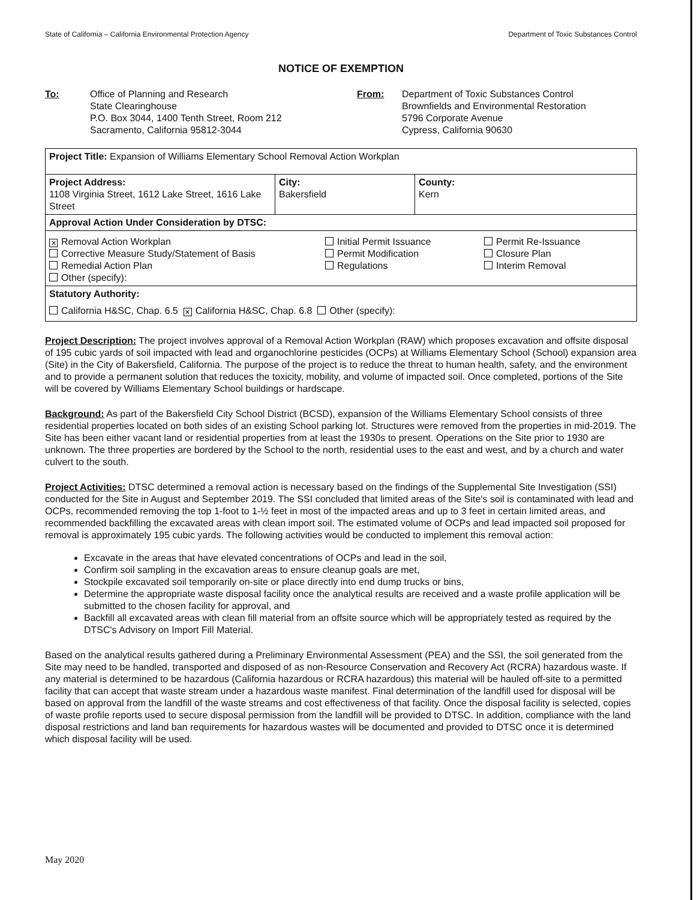State of California – California Environmental Protection Agency Department of Toxic Substances Control
NOTICE OF EXEMPTION
To: Office of Planning and Research
State Clearinghouse
P.O. Box 3044, 1400 Tenth Street, Room 212
Sacramento, California 95812-3044
From: Department of Toxic Substances Control
Brownfields and Environmental Restoration
5796 Corporate Avenue
Cypress, California 90630
| Project Title: Expansion of Williams Elementary School Removal Action Workplan | | |
| Project Address: 1108 Virginia Street, 1612 Lake Street, 1616 Lake Street | City: Bakersfield | County: Kern |
| Approval Action Under Consideration by DTSC: | | |
| ✕ Removal Action Workplan Corrective Measure Study/Statement of Basis Remedial Action Plan Other (specify): Initial Permit Issuance Permit Modification Regulations Permit Re-Issuance Closure Plan Interim Removal | | |
| Statutory Authority: California H&SC, Chap. 6.5 ✕ California H&SC, Chap. 6.8 Other (specify): | | |
Project Description: The project involves approval of a Removal Action Workplan (RAW) which proposes excavation and offsite disposal of 195 cubic yards of soil impacted with lead and organochlorine pesticides (OCPs) at Williams Elementary School (School) expansion area (Site) in the City of Bakersfield, California. The purpose of the project is to reduce the threat to human health, safety, and the environment and to provide a permanent solution that reduces the toxicity, mobility, and volume of impacted soil. Once completed, portions of the Site will be covered by Williams Elementary School buildings or hardscape.
Background: As part of the Bakersfield City School District (BCSD), expansion of the Williams Elementary School consists of three residential properties located on both sides of an existing School parking lot. Structures were removed from the properties in mid-2019. The Site has been either vacant land or residential properties from at least the 1930s to present. Operations on the Site prior to 1930 are unknown. The three properties are bordered by the School to the north, residential uses to the east and west, and by a church and water culvert to the south.
Project Activities: DTSC determined a removal action is necessary based on the findings of the Supplemental Site Investigation (SSI) conducted for the Site in August and September 2019. The SSI concluded that limited areas of the Site's soil is contaminated with lead and OCPs, recommended removing the top 1-foot to 1-½ feet in most of the impacted areas and up to 3 feet in certain limited areas, and recommended backfilling the excavated areas with clean import soil. The estimated volume of OCPs and lead impacted soil proposed for removal is approximately 195 cubic yards. The following activities would be conducted to implement this removal action:
Excavate in the areas that have elevated concentrations of OCPs and lead in the soil,
Confirm soil sampling in the excavation areas to ensure cleanup goals are met,
Stockpile excavated soil temporarily on-site or place directly into end dump trucks or bins,
Determine the appropriate waste disposal facility once the analytical results are received and a waste profile application will be submitted to the chosen facility for approval, and
Backfill all excavated areas with clean fill material from an offsite source which will be appropriately tested as required by the DTSC's Advisory on Import Fill Material.
Based on the analytical results gathered during a Preliminary Environmental Assessment (PEA) and the SSI, the soil generated from the Site may need to be handled, transported and disposed of as non-Resource Conservation and Recovery Act (RCRA) hazardous waste. If any material is determined to be hazardous (California hazardous or RCRA hazardous) this material will be hauled off-site to a permitted facility that can accept that waste stream under a hazardous waste manifest. Final determination of the landfill used for disposal will be based on approval from the landfill of the waste streams and cost effectiveness of that facility. Once the disposal facility is selected, copies of waste profile reports used to secure disposal permission from the landfill will be provided to DTSC. In addition, compliance with the land disposal restrictions and land ban requirements for hazardous wastes will be documented and provided to DTSC once it is determined which disposal facility will be used.
May 2020